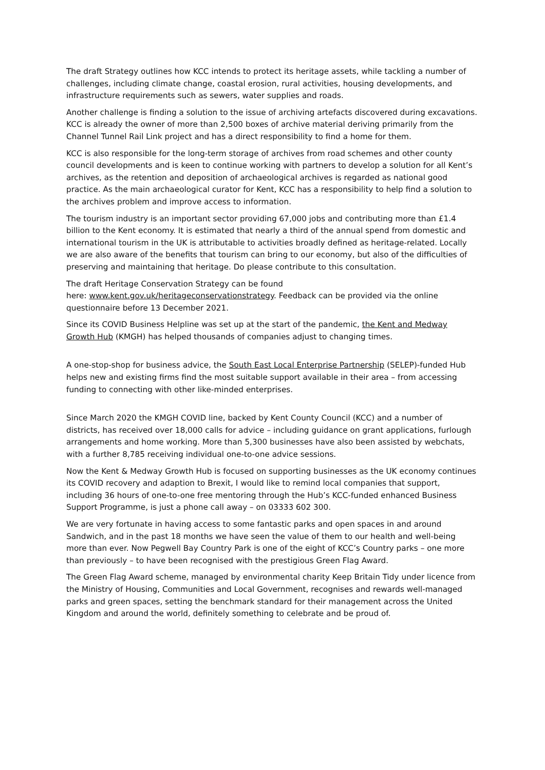The draft Strategy outlines how KCC intends to protect its heritage assets, while tackling a number of challenges, including climate change, coastal erosion, rural activities, housing developments, and infrastructure requirements such as sewers, water supplies and roads.
Another challenge is finding a solution to the issue of archiving artefacts discovered during excavations. KCC is already the owner of more than 2,500 boxes of archive material deriving primarily from the Channel Tunnel Rail Link project and has a direct responsibility to find a home for them.
KCC is also responsible for the long-term storage of archives from road schemes and other county council developments and is keen to continue working with partners to develop a solution for all Kent’s archives, as the retention and deposition of archaeological archives is regarded as national good practice. As the main archaeological curator for Kent, KCC has a responsibility to help find a solution to the archives problem and improve access to information.
The tourism industry is an important sector providing 67,000 jobs and contributing more than £1.4 billion to the Kent economy. It is estimated that nearly a third of the annual spend from domestic and international tourism in the UK is attributable to activities broadly defined as heritage-related. Locally we are also aware of the benefits that tourism can bring to our economy, but also of the difficulties of preserving and maintaining that heritage. Do please contribute to this consultation.
The draft Heritage Conservation Strategy can be found
here: www.kent.gov.uk/heritageconservationstrategy. Feedback can be provided via the online questionnaire before 13 December 2021.
Since its COVID Business Helpline was set up at the start of the pandemic, the Kent and Medway Growth Hub (KMGH) has helped thousands of companies adjust to changing times.
A one-stop-shop for business advice, the South East Local Enterprise Partnership (SELEP)-funded Hub helps new and existing firms find the most suitable support available in their area – from accessing funding to connecting with other like-minded enterprises.
Since March 2020 the KMGH COVID line, backed by Kent County Council (KCC) and a number of districts, has received over 18,000 calls for advice – including guidance on grant applications, furlough arrangements and home working. More than 5,300 businesses have also been assisted by webchats, with a further 8,785 receiving individual one-to-one advice sessions.
Now the Kent & Medway Growth Hub is focused on supporting businesses as the UK economy continues its COVID recovery and adaption to Brexit, I would like to remind local companies that support, including 36 hours of one-to-one free mentoring through the Hub’s KCC-funded enhanced Business Support Programme, is just a phone call away – on 03333 602 300.
We are very fortunate in having access to some fantastic parks and open spaces in and around Sandwich, and in the past 18 months we have seen the value of them to our health and well-being more than ever. Now Pegwell Bay Country Park is one of the eight of KCC’s Country parks – one more than previously – to have been recognised with the prestigious Green Flag Award.
The Green Flag Award scheme, managed by environmental charity Keep Britain Tidy under licence from the Ministry of Housing, Communities and Local Government, recognises and rewards well-managed parks and green spaces, setting the benchmark standard for their management across the United Kingdom and around the world, definitely something to celebrate and be proud of.